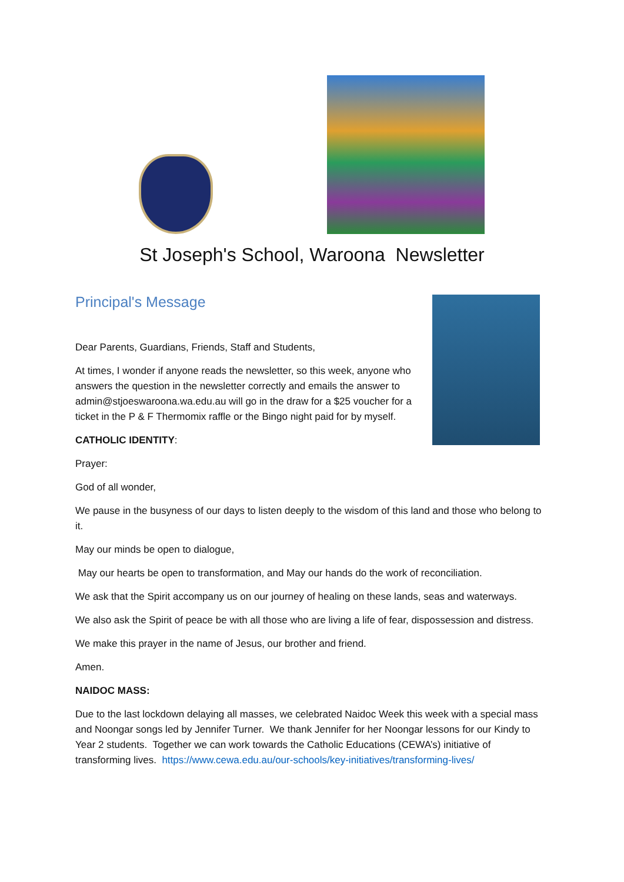St Joseph's School, Waroona Newsletter
Principal's Message
Dear Parents, Guardians, Friends, Staff and Students,
At times, I wonder if anyone reads the newsletter, so this week, anyone who answers the question in the newsletter correctly and emails the answer to admin@stjoeswaroona.wa.edu.au will go in the draw for a $25 voucher for a ticket in the P & F Thermomix raffle or the Bingo night paid for by myself.
CATHOLIC IDENTITY:
Prayer:
God of all wonder,
We pause in the busyness of our days to listen deeply to the wisdom of this land and those who belong to it.
May our minds be open to dialogue,
May our hearts be open to transformation, and May our hands do the work of reconciliation.
We ask that the Spirit accompany us on our journey of healing on these lands, seas and waterways.
We also ask the Spirit of peace be with all those who are living a life of fear, dispossession and distress.
We make this prayer in the name of Jesus, our brother and friend.
Amen.
NAIDOC MASS:
Due to the last lockdown delaying all masses, we celebrated Naidoc Week this week with a special mass and Noongar songs led by Jennifer Turner. We thank Jennifer for her Noongar lessons for our Kindy to Year 2 students. Together we can work towards the Catholic Educations (CEWA’s) initiative of transforming lives. https://www.cewa.edu.au/our-schools/key-initiatives/transforming-lives/